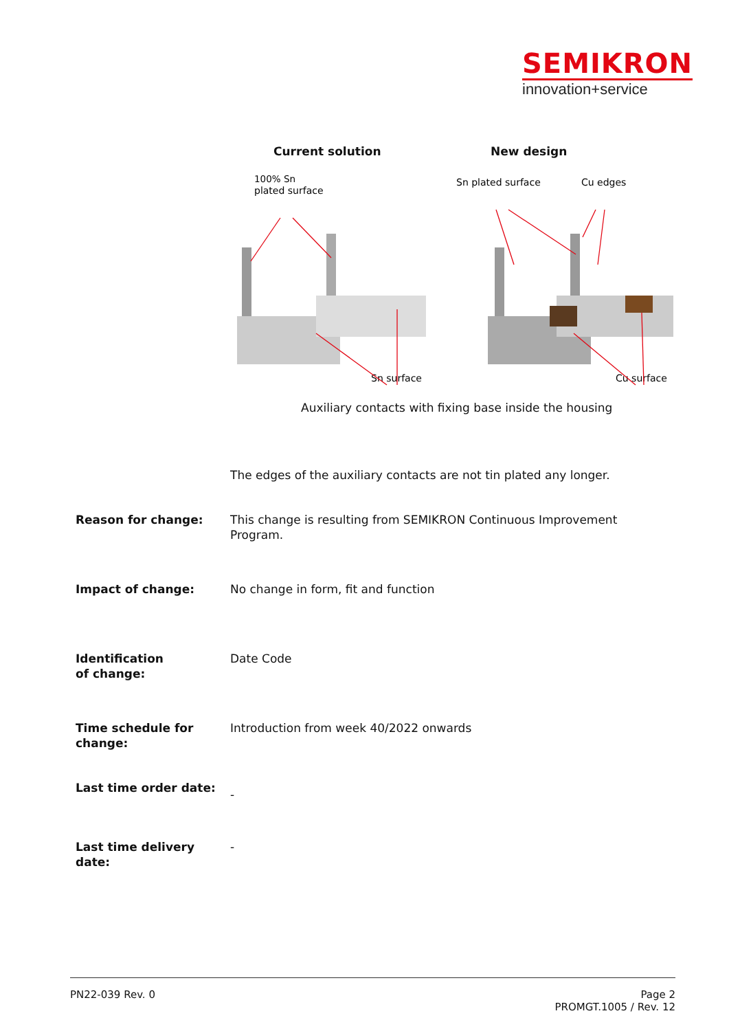SEMIKRON
innovation+service
Current solution New design
100% Sn
plated surface
Sn plated surface
Cu edges
Sn surface
Cu surface
Auxiliary contacts with fixing base inside the housing
The edges of the auxiliary contacts are not tin plated any longer.
Reason for change: This change is resulting from SEMIKRON Continuous Improvement Program.
Impact of change: No change in form, fit and function
Identification
of change:
Date Code
Time schedule for change:
Introduction from week 40/2022 onwards
Last time order date:
-
Last time delivery date:
-
PN22-039 Rev. 0 Page 2
PROMGT.1005 / Rev. 12